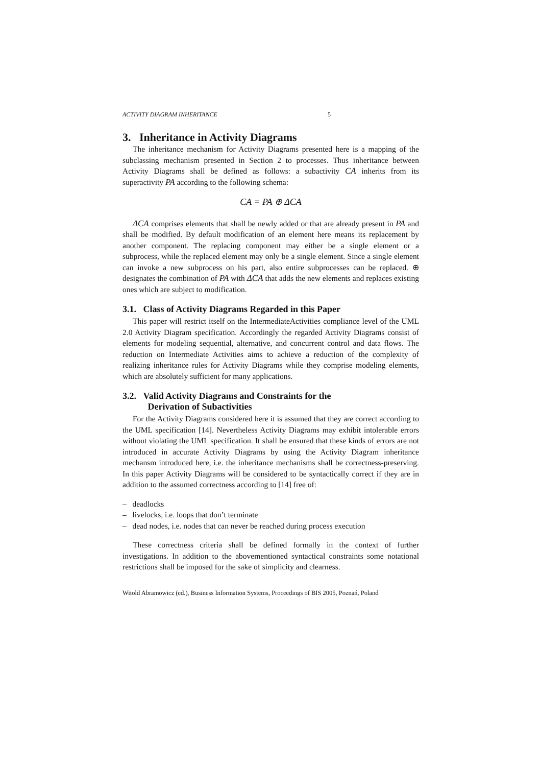ACTIVITY DIAGRAM INHERITANCE 5
3. Inheritance in Activity Diagrams
The inheritance mechanism for Activity Diagrams presented here is a mapping of the subclassing mechanism presented in Section 2 to processes. Thus inheritance between Activity Diagrams shall be defined as follows: a subactivity CA inherits from its superactivity PA according to the following schema:
CA = PA ⊕ ΔCA
ΔCA comprises elements that shall be newly added or that are already present in PA and shall be modified. By default modification of an element here means its replacement by another component. The replacing component may either be a single element or a subprocess, while the replaced element may only be a single element. Since a single element can invoke a new subprocess on his part, also entire subprocesses can be replaced. ⊕ designates the combination of PA with ΔCA that adds the new elements and replaces existing ones which are subject to modification.
3.1. Class of Activity Diagrams Regarded in this Paper
This paper will restrict itself on the IntermediateActivities compliance level of the UML 2.0 Activity Diagram specification. Accordingly the regarded Activity Diagrams consist of elements for modeling sequential, alternative, and concurrent control and data flows. The reduction on Intermediate Activities aims to achieve a reduction of the complexity of realizing inheritance rules for Activity Diagrams while they comprise modeling elements, which are absolutely sufficient for many applications.
3.2. Valid Activity Diagrams and Constraints for the
Derivation of Subactivities
For the Activity Diagrams considered here it is assumed that they are correct according to the UML specification [14]. Nevertheless Activity Diagrams may exhibit intolerable errors without violating the UML specification. It shall be ensured that these kinds of errors are not introduced in accurate Activity Diagrams by using the Activity Diagram inheritance mechansm introduced here, i.e. the inheritance mechanisms shall be correctness-preserving. In this paper Activity Diagrams will be considered to be syntactically correct if they are in addition to the assumed correctness according to [14] free of:
– deadlocks
– livelocks, i.e. loops that don’t terminate
– dead nodes, i.e. nodes that can never be reached during process execution
These correctness criteria shall be defined formally in the context of further investigations. In addition to the abovementioned syntactical constraints some notational restrictions shall be imposed for the sake of simplicity and clearness.
Witold Abramowicz (ed.), Business Information Systems, Proceedings of BIS 2005, Poznań, Poland